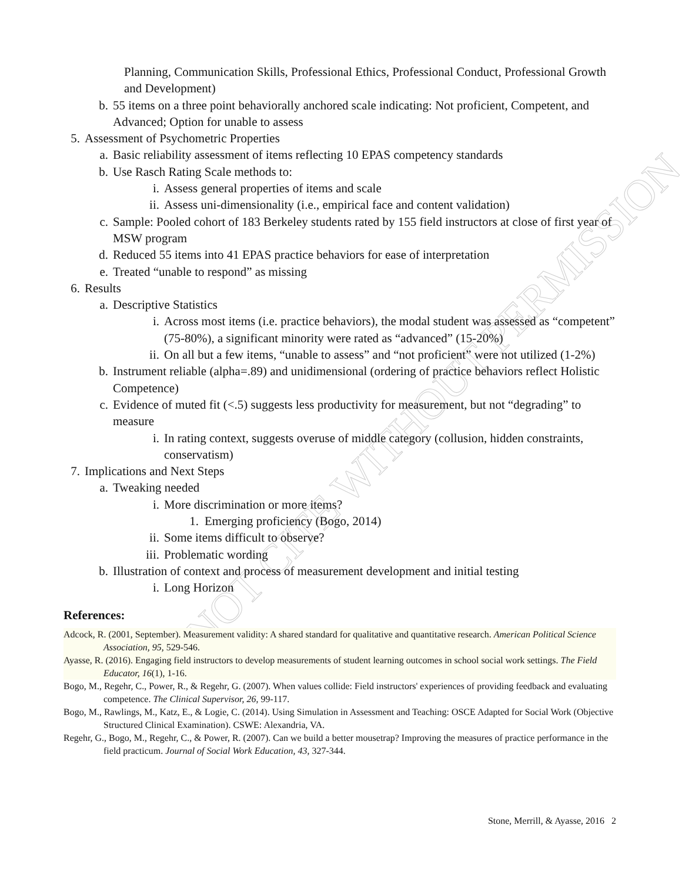NOT CITE WITHOUT PERMISSION
Planning, Communication Skills, Professional Ethics, Professional Conduct, Professional Growth and Development)
b. 55 items on a three point behaviorally anchored scale indicating: Not proficient, Competent, and Advanced; Option for unable to assess
5. Assessment of Psychometric Properties
a. Basic reliability assessment of items reflecting 10 EPAS competency standards
b. Use Rasch Rating Scale methods to:
i. Assess general properties of items and scale
ii. Assess uni-dimensionality (i.e., empirical face and content validation)
c. Sample: Pooled cohort of 183 Berkeley students rated by 155 field instructors at close of first year of MSW program
d. Reduced 55 items into 41 EPAS practice behaviors for ease of interpretation
e. Treated “unable to respond” as missing
6. Results
a. Descriptive Statistics
i. Across most items (i.e. practice behaviors), the modal student was assessed as “competent” (75-80%), a significant minority were rated as “advanced” (15-20%)
ii. On all but a few items, “unable to assess” and “not proficient” were not utilized (1-2%)
b. Instrument reliable (alpha=.89) and unidimensional (ordering of practice behaviors reflect Holistic Competence)
c. Evidence of muted fit (<.5) suggests less productivity for measurement, but not “degrading” to measure
i. In rating context, suggests overuse of middle category (collusion, hidden constraints, conservatism)
7. Implications and Next Steps
a. Tweaking needed
i. More discrimination or more items?
1. Emerging proficiency (Bogo, 2014)
ii. Some items difficult to observe?
iii. Problematic wording
b. Illustration of context and process of measurement development and initial testing
i. Long Horizon
References:
Adcock, R. (2001, September). Measurement validity: A shared standard for qualitative and quantitative research. American Political Science Association, 95, 529-546.
Ayasse, R. (2016). Engaging field instructors to develop measurements of student learning outcomes in school social work settings. The Field Educator, 16(1), 1-16.
Bogo, M., Regehr, C., Power, R., & Regehr, G. (2007). When values collide: Field instructors' experiences of providing feedback and evaluating competence. The Clinical Supervisor, 26, 99-117.
Bogo, M., Rawlings, M., Katz, E., & Logie, C. (2014). Using Simulation in Assessment and Teaching: OSCE Adapted for Social Work (Objective Structured Clinical Examination). CSWE: Alexandria, VA.
Regehr, G., Bogo, M., Regehr, C., & Power, R. (2007). Can we build a better mousetrap? Improving the measures of practice performance in the field practicum. Journal of Social Work Education, 43, 327-344.
Stone, Merrill, & Ayasse, 2016 2